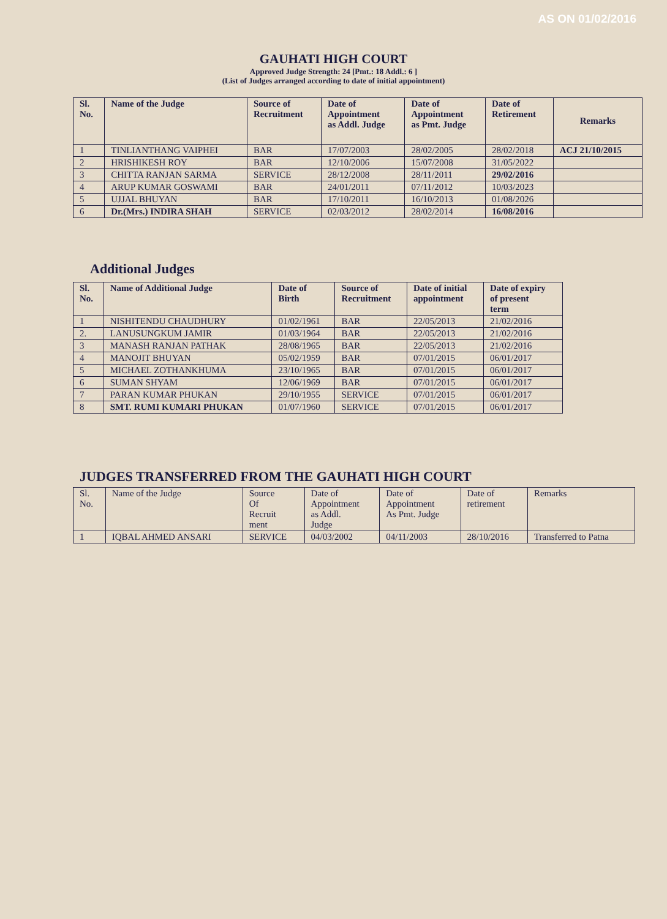AS ON 01/02/2016
GAUHATI HIGH COURT
Approved Judge Strength: 24 [Pmt.: 18 Addl.: 6 ]
(List of Judges arranged according to date of initial appointment)
| Sl. No. | Name of the Judge | Source of Recruitment | Date of Appointment as Addl. Judge | Date of Appointment as Pmt. Judge | Date of Retirement | Remarks |
| --- | --- | --- | --- | --- | --- | --- |
| 1 | TINLIANTHANG VAIPHEI | BAR | 17/07/2003 | 28/02/2005 | 28/02/2018 | ACJ 21/10/2015 |
| 2 | HRISHIKESH ROY | BAR | 12/10/2006 | 15/07/2008 | 31/05/2022 | |
| 3 | CHITTA RANJAN SARMA | SERVICE | 28/12/2008 | 28/11/2011 | 29/02/2016 | |
| 4 | ARUP KUMAR GOSWAMI | BAR | 24/01/2011 | 07/11/2012 | 10/03/2023 | |
| 5 | UJJAL BHUYAN | BAR | 17/10/2011 | 16/10/2013 | 01/08/2026 | |
| 6 | Dr.(Mrs.) INDIRA SHAH | SERVICE | 02/03/2012 | 28/02/2014 | 16/08/2016 | |
Additional Judges
| Sl. No. | Name of Additional Judge | Date of Birth | Source of Recruitment | Date of initial appointment | Date of expiry of present term |
| --- | --- | --- | --- | --- | --- |
| 1 | NISHITENDU CHAUDHURY | 01/02/1961 | BAR | 22/05/2013 | 21/02/2016 |
| 2. | LANUSUNGKUM JAMIR | 01/03/1964 | BAR | 22/05/2013 | 21/02/2016 |
| 3 | MANASH RANJAN PATHAK | 28/08/1965 | BAR | 22/05/2013 | 21/02/2016 |
| 4 | MANOJIT BHUYAN | 05/02/1959 | BAR | 07/01/2015 | 06/01/2017 |
| 5 | MICHAEL ZOTHANKHUMA | 23/10/1965 | BAR | 07/01/2015 | 06/01/2017 |
| 6 | SUMAN SHYAM | 12/06/1969 | BAR | 07/01/2015 | 06/01/2017 |
| 7 | PARAN KUMAR PHUKAN | 29/10/1955 | SERVICE | 07/01/2015 | 06/01/2017 |
| 8 | SMT. RUMI KUMARI PHUKAN | 01/07/1960 | SERVICE | 07/01/2015 | 06/01/2017 |
JUDGES TRANSFERRED FROM THE GAUHATI HIGH COURT
| Sl. No. | Name of the Judge | Source Of Recruit ment | Date of Appointment as Addl. Judge | Date of Appointment As Pmt. Judge | Date of retirement | Remarks |
| --- | --- | --- | --- | --- | --- | --- |
| 1 | IQBAL AHMED ANSARI | SERVICE | 04/03/2002 | 04/11/2003 | 28/10/2016 | Transferred to Patna |